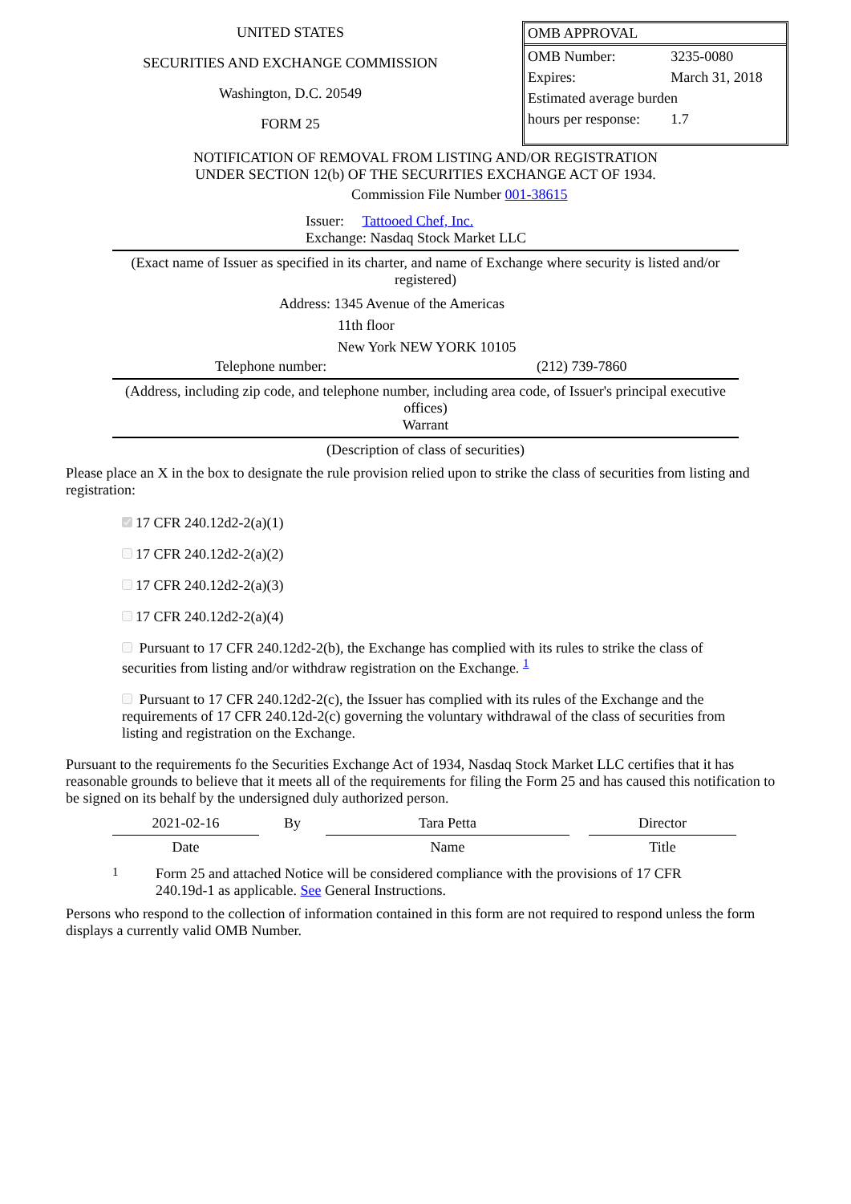UNITED STATES
SECURITIES AND EXCHANGE COMMISSION
Washington, D.C. 20549
FORM 25
OMB APPROVAL
| OMB Number: | 3235-0080 |
| Expires: | March 31, 2018 |
| Estimated average burden | |
| hours per response: | 1.7 |
NOTIFICATION OF REMOVAL FROM LISTING AND/OR REGISTRATION
UNDER SECTION 12(b) OF THE SECURITIES EXCHANGE ACT OF 1934.
Commission File Number 001-38615
Issuer: Tattooed Chef, Inc.
Exchange: Nasdaq Stock Market LLC
(Exact name of Issuer as specified in its charter, and name of Exchange where security is listed and/or registered)
Address: 1345 Avenue of the Americas
11th floor
New York NEW YORK 10105
Telephone number: (212) 739-7860
(Address, including zip code, and telephone number, including area code, of Issuer's principal executive offices)
Warrant
(Description of class of securities)
Please place an X in the box to designate the rule provision relied upon to strike the class of securities from listing and registration:
17 CFR 240.12d2-2(a)(1)
17 CFR 240.12d2-2(a)(2)
17 CFR 240.12d2-2(a)(3)
17 CFR 240.12d2-2(a)(4)
Pursuant to 17 CFR 240.12d2-2(b), the Exchange has complied with its rules to strike the class of securities from listing and/or withdraw registration on the Exchange. <sup>1</sup>
Pursuant to 17 CFR 240.12d2-2(c), the Issuer has complied with its rules of the Exchange and the requirements of 17 CFR 240.12d-2(c) governing the voluntary withdrawal of the class of securities from listing and registration on the Exchange.
Pursuant to the requirements fo the Securities Exchange Act of 1934, Nasdaq Stock Market LLC certifies that it has reasonable grounds to believe that it meets all of the requirements for filing the Form 25 and has caused this notification to be signed on its behalf by the undersigned duly authorized person.
| 2021-02-16 | By | Tara Petta | | Director |
| Date | | Name | | Title |
1 Form 25 and attached Notice will be considered compliance with the provisions of 17 CFR 240.19d-1 as applicable. See General Instructions.
Persons who respond to the collection of information contained in this form are not required to respond unless the form displays a currently valid OMB Number.